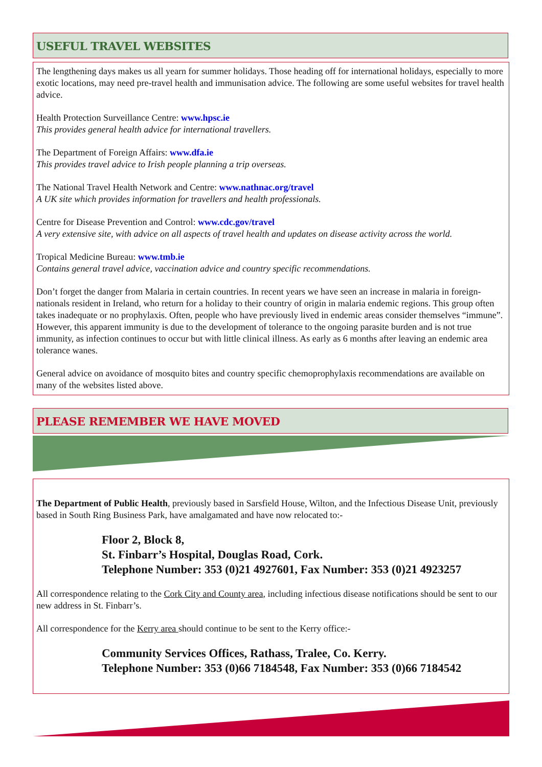USEFUL TRAVEL WEBSITES
The lengthening days makes us all yearn for summer holidays. Those heading off for international holidays, especially to more exotic locations, may need pre-travel health and immunisation advice. The following are some useful websites for travel health advice.
Health Protection Surveillance Centre: www.hpsc.ie
This provides general health advice for international travellers.
The Department of Foreign Affairs: www.dfa.ie
This provides travel advice to Irish people planning a trip overseas.
The National Travel Health Network and Centre: www.nathnac.org/travel
A UK site which provides information for travellers and health professionals.
Centre for Disease Prevention and Control: www.cdc.gov/travel
A very extensive site, with advice on all aspects of travel health and updates on disease activity across the world.
Tropical Medicine Bureau: www.tmb.ie
Contains general travel advice, vaccination advice and country specific recommendations.
Don’t forget the danger from Malaria in certain countries. In recent years we have seen an increase in malaria in foreign-nationals resident in Ireland, who return for a holiday to their country of origin in malaria endemic regions. This group often takes inadequate or no prophylaxis. Often, people who have previously lived in endemic areas consider themselves “immune”. However, this apparent immunity is due to the development of tolerance to the ongoing parasite burden and is not true immunity, as infection continues to occur but with little clinical illness. As early as 6 months after leaving an endemic area tolerance wanes.
General advice on avoidance of mosquito bites and country specific chemoprophylaxis recommendations are available on many of the websites listed above.
PLEASE REMEMBER WE HAVE MOVED
The Department of Public Health, previously based in Sarsfield House, Wilton, and the Infectious Disease Unit, previously based in South Ring Business Park, have amalgamated and have now relocated to:-
Floor 2, Block 8,
St. Finbarr’s Hospital, Douglas Road, Cork.
Telephone Number: 353 (0)21 4927601, Fax Number: 353 (0)21 4923257
All correspondence relating to the Cork City and County area, including infectious disease notifications should be sent to our new address in St. Finbarr’s.
All correspondence for the Kerry area should continue to be sent to the Kerry office:-
Community Services Offices, Rathass, Tralee, Co. Kerry.
Telephone Number: 353 (0)66 7184548, Fax Number: 353 (0)66 7184542